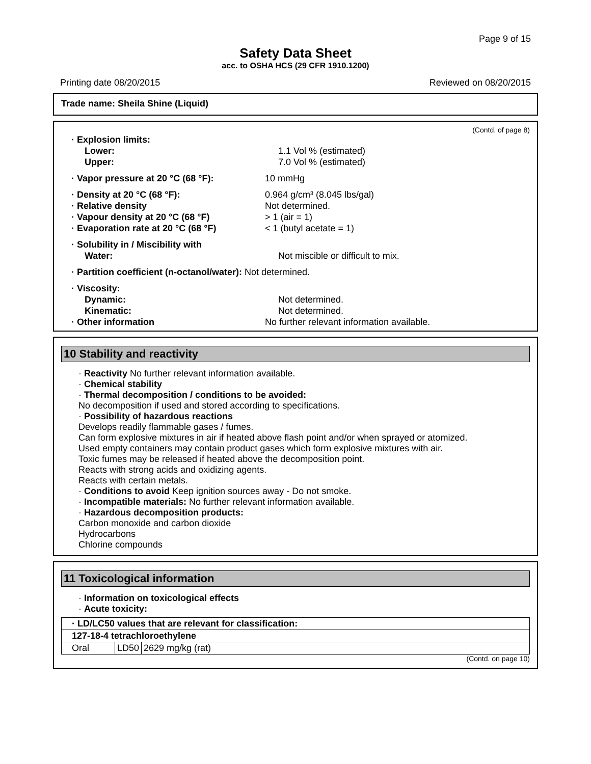Page 9 of 15
Safety Data Sheet
acc. to OSHA HCS (29 CFR 1910.1200)
Printing date 08/20/2015 Reviewed on 08/20/2015
Trade name: Sheila Shine (Liquid)
(Contd. of page 8)
· Explosion limits:
Lower: 1.1 Vol % (estimated)
Upper: 7.0 Vol % (estimated)
· Vapor pressure at 20 °C (68 °F): 10 mmHg
· Density at 20 °C (68 °F): 0.964 g/cm³ (8.045 lbs/gal)
· Relative density Not determined.
· Vapour density at 20 °C (68 °F) > 1 (air = 1)
· Evaporation rate at 20 °C (68 °F) < 1 (butyl acetate = 1)
· Solubility in / Miscibility with
Water: Not miscible or difficult to mix.
· Partition coefficient (n-octanol/water): Not determined.
· Viscosity:
Dynamic: Not determined.
Kinematic: Not determined.
· Other information No further relevant information available.
10 Stability and reactivity
· Reactivity No further relevant information available.
· Chemical stability
· Thermal decomposition / conditions to be avoided:
No decomposition if used and stored according to specifications.
· Possibility of hazardous reactions
Develops readily flammable gases / fumes.
Can form explosive mixtures in air if heated above flash point and/or when sprayed or atomized.
Used empty containers may contain product gases which form explosive mixtures with air.
Toxic fumes may be released if heated above the decomposition point.
Reacts with strong acids and oxidizing agents.
Reacts with certain metals.
· Conditions to avoid Keep ignition sources away - Do not smoke.
· Incompatible materials: No further relevant information available.
· Hazardous decomposition products:
Carbon monoxide and carbon dioxide
Hydrocarbons
Chlorine compounds
11 Toxicological information
· Information on toxicological effects
· Acute toxicity:
| · LD/LC50 values that are relevant for classification: | | |
| --- | --- | --- |
| 127-18-4 tetrachloroethylene | | |
| Oral | LD50 | 2629 mg/kg (rat) |
(Contd. on page 10)